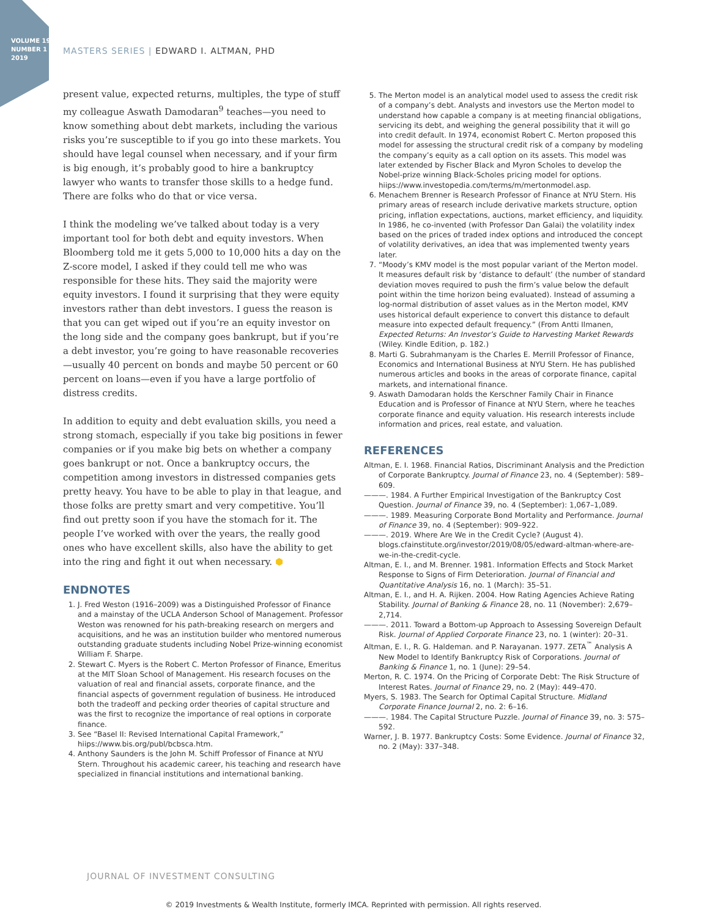VOLUME 19
NUMBER 1
2019
MASTERS SERIES | EDWARD I. ALTMAN, PHD
present value, expected returns, multiples, the type of stuff my colleague Aswath Damodaran<sup>9</sup> teaches—you need to know something about debt markets, including the various risks you’re susceptible to if you go into these markets. You should have legal counsel when necessary, and if your firm is big enough, it’s probably good to hire a bankruptcy lawyer who wants to transfer those skills to a hedge fund. There are folks who do that or vice versa.
I think the modeling we’ve talked about today is a very important tool for both debt and equity investors. When Bloomberg told me it gets 5,000 to 10,000 hits a day on the Z-score model, I asked if they could tell me who was responsible for these hits. They said the majority were equity investors. I found it surprising that they were equity investors rather than debt investors. I guess the reason is that you can get wiped out if you’re an equity investor on the long side and the company goes bankrupt, but if you’re a debt investor, you’re going to have reasonable recoveries—usually 40 percent on bonds and maybe 50 percent or 60 percent on loans—even if you have a large portfolio of distress credits.
In addition to equity and debt evaluation skills, you need a strong stomach, especially if you take big positions in fewer companies or if you make big bets on whether a company goes bankrupt or not. Once a bankruptcy occurs, the competition among investors in distressed companies gets pretty heavy. You have to be able to play in that league, and those folks are pretty smart and very competitive. You’ll find out pretty soon if you have the stomach for it. The people I’ve worked with over the years, the really good ones who have excellent skills, also have the ability to get into the ring and fight it out when necessary. ⬢
ENDNOTES
1. J. Fred Weston (1916–2009) was a Distinguished Professor of Finance and a mainstay of the UCLA Anderson School of Management. Professor Weston was renowned for his path-breaking research on mergers and acquisitions, and he was an institution builder who mentored numerous outstanding graduate students including Nobel Prize-winning economist William F. Sharpe.
2. Stewart C. Myers is the Robert C. Merton Professor of Finance, Emeritus at the MIT Sloan School of Management. His research focuses on the valuation of real and financial assets, corporate finance, and the financial aspects of government regulation of business. He introduced both the tradeoff and pecking order theories of capital structure and was the first to recognize the importance of real options in corporate finance.
3. See “Basel II: Revised International Capital Framework,” hiips://www.bis.org/publ/bcbsca.htm.
4. Anthony Saunders is the John M. Schiff Professor of Finance at NYU Stern. Throughout his academic career, his teaching and research have specialized in financial institutions and international banking.
5. The Merton model is an analytical model used to assess the credit risk of a company’s debt. Analysts and investors use the Merton model to understand how capable a company is at meeting financial obligations, servicing its debt, and weighing the general possibility that it will go into credit default. In 1974, economist Robert C. Merton proposed this model for assessing the structural credit risk of a company by modeling the company’s equity as a call option on its assets. This model was later extended by Fischer Black and Myron Scholes to develop the Nobel-prize winning Black-Scholes pricing model for options. hiips://www.investopedia.com/terms/m/mertonmodel.asp.
6. Menachem Brenner is Research Professor of Finance at NYU Stern. His primary areas of research include derivative markets structure, option pricing, inflation expectations, auctions, market efficiency, and liquidity. In 1986, he co-invented (with Professor Dan Galai) the volatility index based on the prices of traded index options and introduced the concept of volatility derivatives, an idea that was implemented twenty years later.
7. “Moody’s KMV model is the most popular variant of the Merton model. It measures default risk by ‘distance to default’ (the number of standard deviation moves required to push the firm’s value below the default point within the time horizon being evaluated). Instead of assuming a log-normal distribution of asset values as in the Merton model, KMV uses historical default experience to convert this distance to default measure into expected default frequency.” (From Antti Ilmanen, Expected Returns: An Investor’s Guide to Harvesting Market Rewards (Wiley. Kindle Edition, p. 182.)
8. Marti G. Subrahmanyam is the Charles E. Merrill Professor of Finance, Economics and International Business at NYU Stern. He has published numerous articles and books in the areas of corporate finance, capital markets, and international finance.
9. Aswath Damodaran holds the Kerschner Family Chair in Finance Education and is Professor of Finance at NYU Stern, where he teaches corporate finance and equity valuation. His research interests include information and prices, real estate, and valuation.
REFERENCES
Altman, E. I. 1968. Financial Ratios, Discriminant Analysis and the Prediction of Corporate Bankruptcy. Journal of Finance 23, no. 4 (September): 589–609.
———. 1984. A Further Empirical Investigation of the Bankruptcy Cost Question. Journal of Finance 39, no. 4 (September): 1,067–1,089.
———. 1989. Measuring Corporate Bond Mortality and Performance. Journal of Finance 39, no. 4 (September): 909–922.
———. 2019. Where Are We in the Credit Cycle? (August 4). blogs.cfainstitute.org/investor/2019/08/05/edward-altman-where-are-we-in-the-credit-cycle.
Altman, E. I., and M. Brenner. 1981. Information Effects and Stock Market Response to Signs of Firm Deterioration. Journal of Financial and Quantitative Analysis 16, no. 1 (March): 35–51.
Altman, E. I., and H. A. Rijken. 2004. How Rating Agencies Achieve Rating Stability. Journal of Banking & Finance 28, no. 11 (November): 2,679–2,714.
———. 2011. Toward a Bottom-up Approach to Assessing Sovereign Default Risk. Journal of Applied Corporate Finance 23, no. 1 (winter): 20–31.
Altman, E. I., R. G. Haldeman. and P. Narayanan. 1977. ZETA<sup>™</sup> Analysis A New Model to Identify Bankruptcy Risk of Corporations. Journal of Banking & Finance 1, no. 1 (June): 29–54.
Merton, R. C. 1974. On the Pricing of Corporate Debt: The Risk Structure of Interest Rates. Journal of Finance 29, no. 2 (May): 449–470.
Myers, S. 1983. The Search for Optimal Capital Structure. Midland Corporate Finance Journal 2, no. 2: 6–16.
———. 1984. The Capital Structure Puzzle. Journal of Finance 39, no. 3: 575–592.
Warner, J. B. 1977. Bankruptcy Costs: Some Evidence. Journal of Finance 32, no. 2 (May): 337–348.
JOURNAL OF INVESTMENT CONSULTING
© 2019 Investments & Wealth Institute, formerly IMCA. Reprinted with permission. All rights reserved.